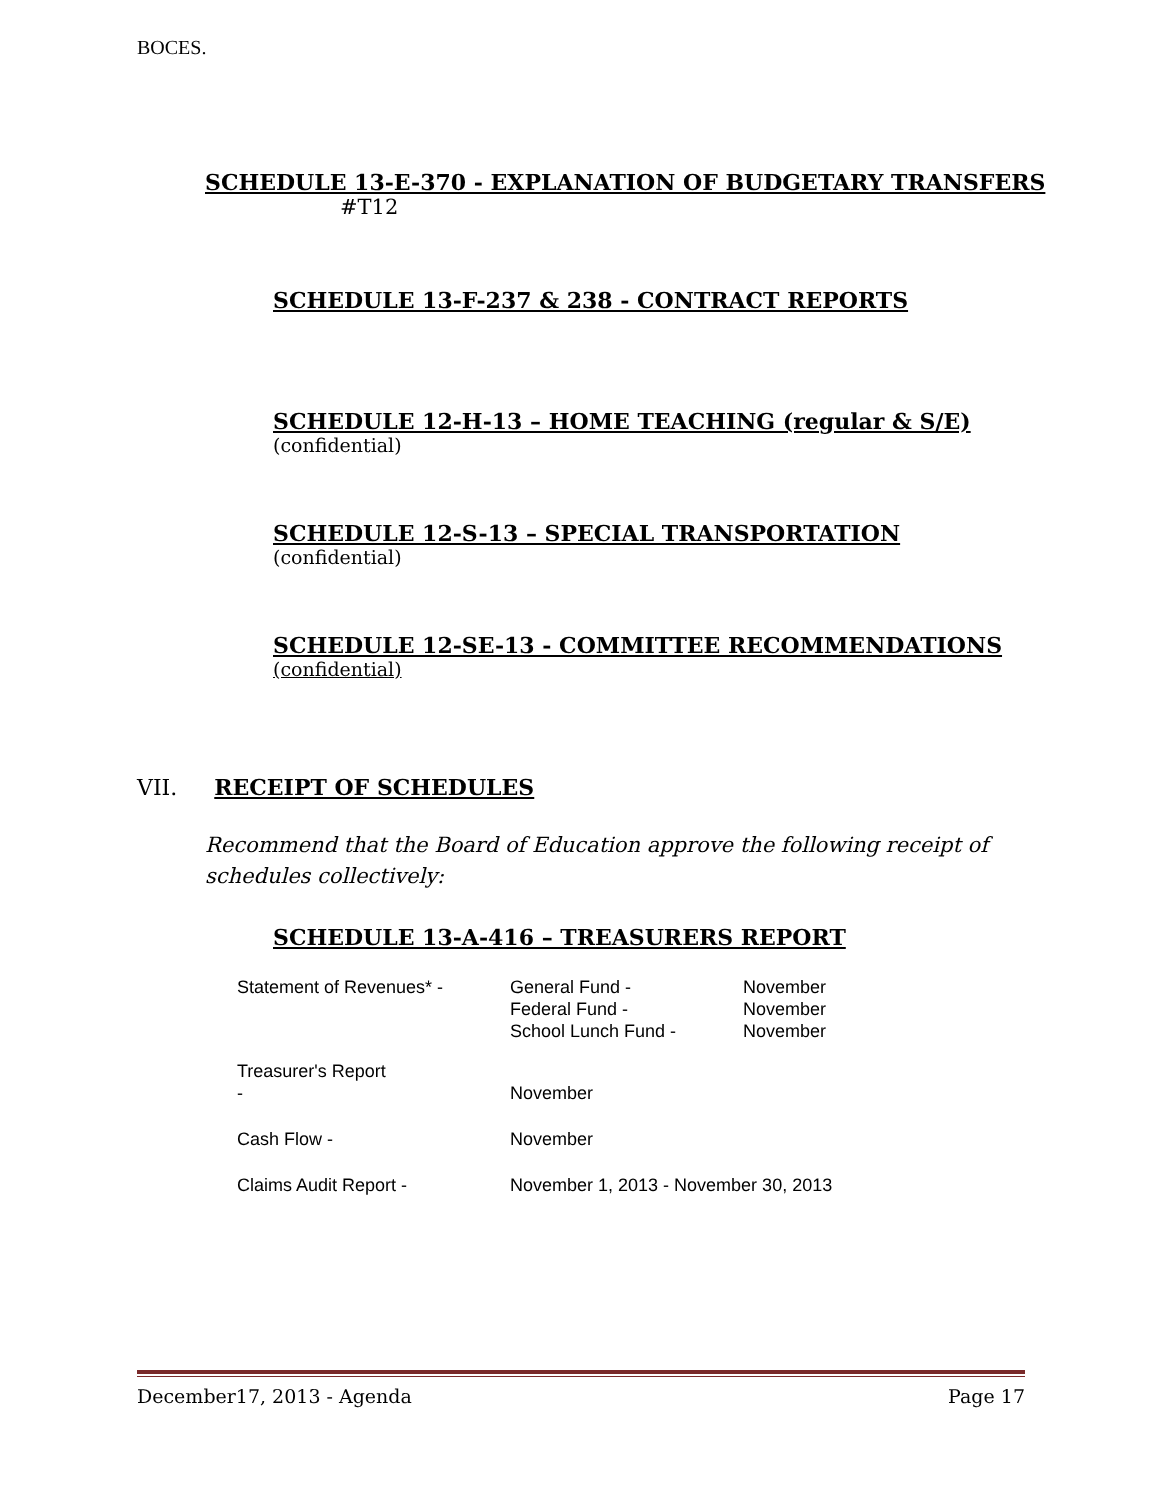BOCES.
SCHEDULE 13-E-370 - EXPLANATION OF BUDGETARY TRANSFERS
#T12
SCHEDULE 13-F-237 & 238 - CONTRACT REPORTS
SCHEDULE 12-H-13 – HOME TEACHING (regular & S/E)
(confidential)
SCHEDULE 12-S-13 – SPECIAL TRANSPORTATION
(confidential)
SCHEDULE 12-SE-13 - COMMITTEE RECOMMENDATIONS
(confidential)
VII. RECEIPT OF SCHEDULES
Recommend that the Board of Education approve the following receipt of schedules collectively:
SCHEDULE 13-A-416 – TREASURERS REPORT
| Statement of Revenues* - | General Fund - Federal Fund - School Lunch Fund - | November November November |
| Treasurer's Report - | November | |
| Cash Flow - | November | |
| Claims Audit Report - | November 1, 2013 - November 30, 2013 | |
December17, 2013 - Agenda Page 17